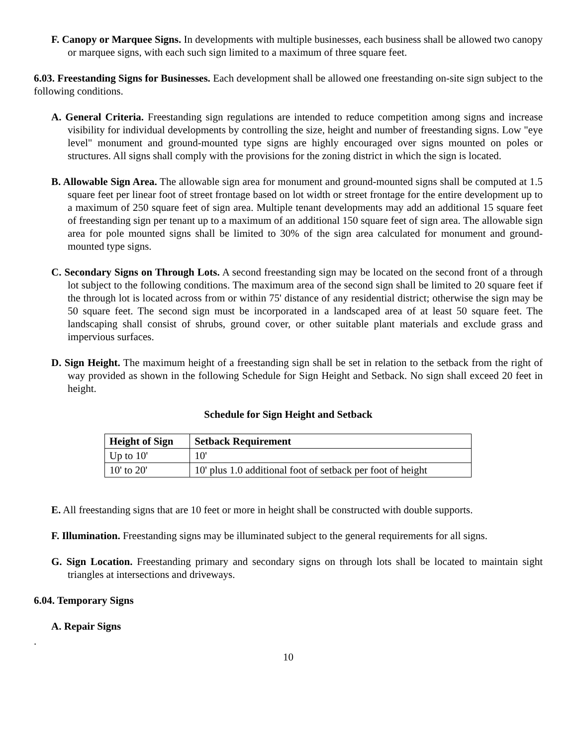F. Canopy or Marquee Signs. In developments with multiple businesses, each business shall be allowed two canopy or marquee signs, with each such sign limited to a maximum of three square feet.
6.03. Freestanding Signs for Businesses. Each development shall be allowed one freestanding on-site sign subject to the following conditions.
A. General Criteria. Freestanding sign regulations are intended to reduce competition among signs and increase visibility for individual developments by controlling the size, height and number of freestanding signs. Low "eye level" monument and ground-mounted type signs are highly encouraged over signs mounted on poles or structures. All signs shall comply with the provisions for the zoning district in which the sign is located.
B. Allowable Sign Area. The allowable sign area for monument and ground-mounted signs shall be computed at 1.5 square feet per linear foot of street frontage based on lot width or street frontage for the entire development up to a maximum of 250 square feet of sign area. Multiple tenant developments may add an additional 15 square feet of freestanding sign per tenant up to a maximum of an additional 150 square feet of sign area. The allowable sign area for pole mounted signs shall be limited to 30% of the sign area calculated for monument and ground-mounted type signs.
C. Secondary Signs on Through Lots. A second freestanding sign may be located on the second front of a through lot subject to the following conditions. The maximum area of the second sign shall be limited to 20 square feet if the through lot is located across from or within 75' distance of any residential district; otherwise the sign may be 50 square feet. The second sign must be incorporated in a landscaped area of at least 50 square feet. The landscaping shall consist of shrubs, ground cover, or other suitable plant materials and exclude grass and impervious surfaces.
D. Sign Height. The maximum height of a freestanding sign shall be set in relation to the setback from the right of way provided as shown in the following Schedule for Sign Height and Setback. No sign shall exceed 20 feet in height.
Schedule for Sign Height and Setback
| Height of Sign | Setback Requirement |
| --- | --- |
| Up to 10' | 10' |
| 10' to 20' | 10' plus 1.0 additional foot of setback per foot of height |
E. All freestanding signs that are 10 feet or more in height shall be constructed with double supports.
F. Illumination. Freestanding signs may be illuminated subject to the general requirements for all signs.
G. Sign Location. Freestanding primary and secondary signs on through lots shall be located to maintain sight triangles at intersections and driveways.
6.04. Temporary Signs
A. Repair Signs
.
10